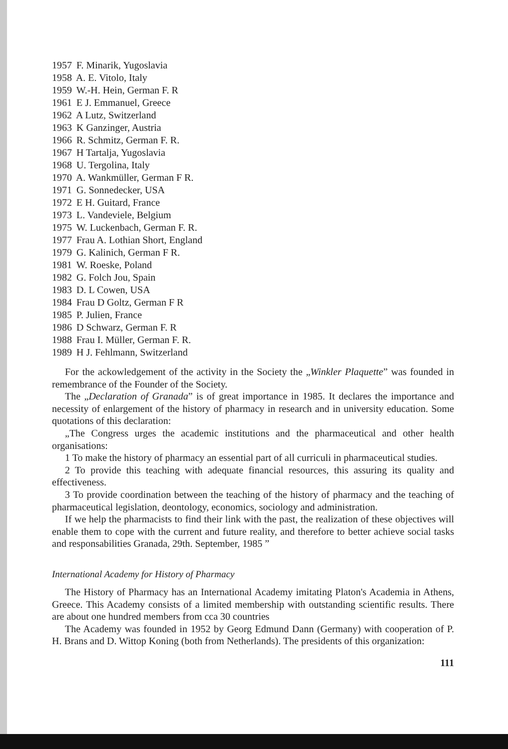1957 F. Minarik, Yugoslavia
1958 A. E. Vitolo, Italy
1959 W.-H. Hein, German F. R
1961 E J. Emmanuel, Greece
1962 A Lutz, Switzerland
1963 K Ganzinger, Austria
1966 R. Schmitz, German F. R.
1967 H Tartalja, Yugoslavia
1968 U. Tergolina, Italy
1970 A. Wankmüller, German F R.
1971 G. Sonnedecker, USA
1972 E H. Guitard, France
1973 L. Vandeviele, Belgium
1975 W. Luckenbach, German F. R.
1977 Frau A. Lothian Short, England
1979 G. Kalinich, German F R.
1981 W. Roeske, Poland
1982 G. Folch Jou, Spain
1983 D. L Cowen, USA
1984 Frau D Goltz, German F R
1985 P. Julien, France
1986 D Schwarz, German F. R
1988 Frau I. Müller, German F. R.
1989 H J. Fehlmann, Switzerland
For the ackowledgement of the activity in the Society the „Winkler Plaquette” was founded in remembrance of the Founder of the Society.
The „Declaration of Granada” is of great importance in 1985. It declares the importance and necessity of enlargement of the history of pharmacy in research and in university education. Some quotations of this declaration:
„The Congress urges the academic institutions and the pharmaceutical and other health organisations:
1 To make the history of pharmacy an essential part of all curriculi in pharmaceutical studies.
2 To provide this teaching with adequate financial resources, this assuring its quality and effectiveness.
3 To provide coordination between the teaching of the history of pharmacy and the teaching of pharmaceutical legislation, deontology, economics, sociology and administration.
If we help the pharmacists to find their link with the past, the realization of these objectives will enable them to cope with the current and future reality, and therefore to better achieve social tasks and responsabilities Granada, 29th. September, 1985 ”
International Academy for History of Pharmacy
The History of Pharmacy has an International Academy imitating Platon's Academia in Athens, Greece. This Academy consists of a limited membership with outstanding scientific results. There are about one hundred members from cca 30 countries
The Academy was founded in 1952 by Georg Edmund Dann (Germany) with cooperation of P. H. Brans and D. Wittop Koning (both from Netherlands). The presidents of this organization:
111